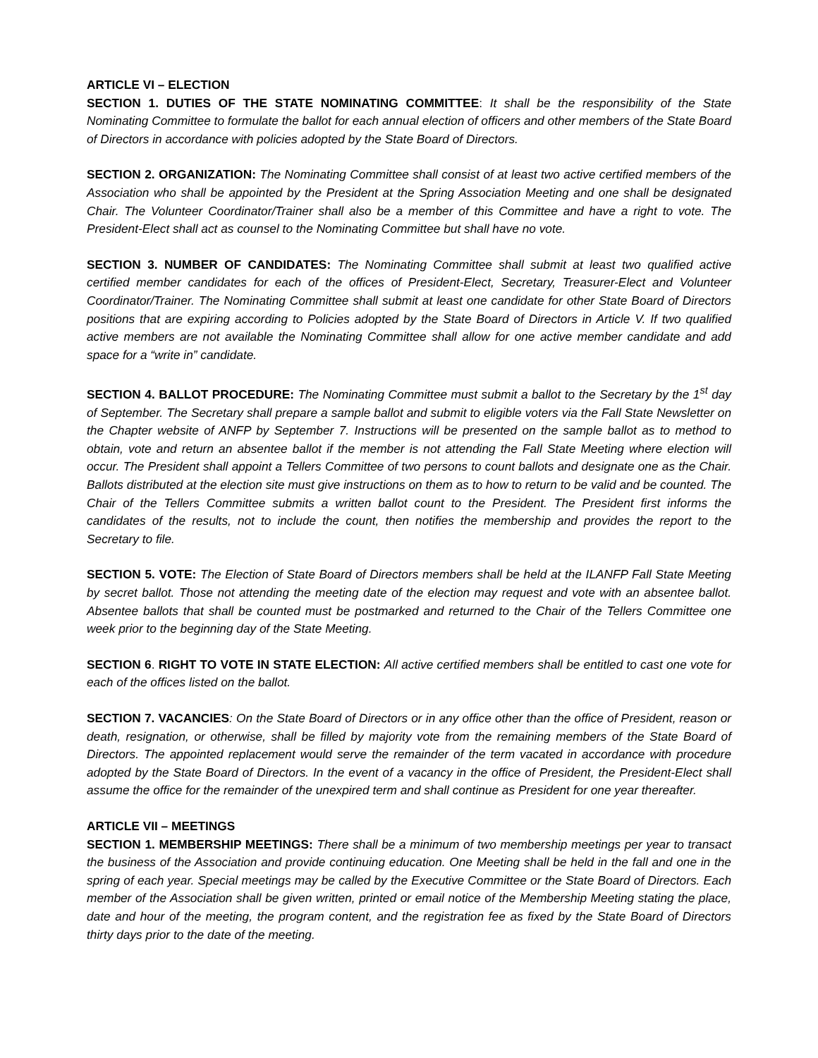ARTICLE VI – ELECTION
SECTION 1. DUTIES OF THE STATE NOMINATING COMMITTEE: It shall be the responsibility of the State Nominating Committee to formulate the ballot for each annual election of officers and other members of the State Board of Directors in accordance with policies adopted by the State Board of Directors.
SECTION 2. ORGANIZATION: The Nominating Committee shall consist of at least two active certified members of the Association who shall be appointed by the President at the Spring Association Meeting and one shall be designated Chair. The Volunteer Coordinator/Trainer shall also be a member of this Committee and have a right to vote. The President-Elect shall act as counsel to the Nominating Committee but shall have no vote.
SECTION 3. NUMBER OF CANDIDATES: The Nominating Committee shall submit at least two qualified active certified member candidates for each of the offices of President-Elect, Secretary, Treasurer-Elect and Volunteer Coordinator/Trainer. The Nominating Committee shall submit at least one candidate for other State Board of Directors positions that are expiring according to Policies adopted by the State Board of Directors in Article V. If two qualified active members are not available the Nominating Committee shall allow for one active member candidate and add space for a “write in” candidate.
SECTION 4. BALLOT PROCEDURE: The Nominating Committee must submit a ballot to the Secretary by the 1<sup>st</sup> day of September. The Secretary shall prepare a sample ballot and submit to eligible voters via the Fall State Newsletter on the Chapter website of ANFP by September 7. Instructions will be presented on the sample ballot as to method to obtain, vote and return an absentee ballot if the member is not attending the Fall State Meeting where election will occur. The President shall appoint a Tellers Committee of two persons to count ballots and designate one as the Chair. Ballots distributed at the election site must give instructions on them as to how to return to be valid and be counted. The Chair of the Tellers Committee submits a written ballot count to the President. The President first informs the candidates of the results, not to include the count, then notifies the membership and provides the report to the Secretary to file.
SECTION 5. VOTE: The Election of State Board of Directors members shall be held at the ILANFP Fall State Meeting by secret ballot. Those not attending the meeting date of the election may request and vote with an absentee ballot. Absentee ballots that shall be counted must be postmarked and returned to the Chair of the Tellers Committee one week prior to the beginning day of the State Meeting.
SECTION 6. RIGHT TO VOTE IN STATE ELECTION: All active certified members shall be entitled to cast one vote for each of the offices listed on the ballot.
SECTION 7. VACANCIES: On the State Board of Directors or in any office other than the office of President, reason or death, resignation, or otherwise, shall be filled by majority vote from the remaining members of the State Board of Directors. The appointed replacement would serve the remainder of the term vacated in accordance with procedure adopted by the State Board of Directors. In the event of a vacancy in the office of President, the President-Elect shall assume the office for the remainder of the unexpired term and shall continue as President for one year thereafter.
ARTICLE VII – MEETINGS
SECTION 1. MEMBERSHIP MEETINGS: There shall be a minimum of two membership meetings per year to transact the business of the Association and provide continuing education. One Meeting shall be held in the fall and one in the spring of each year. Special meetings may be called by the Executive Committee or the State Board of Directors. Each member of the Association shall be given written, printed or email notice of the Membership Meeting stating the place, date and hour of the meeting, the program content, and the registration fee as fixed by the State Board of Directors thirty days prior to the date of the meeting.